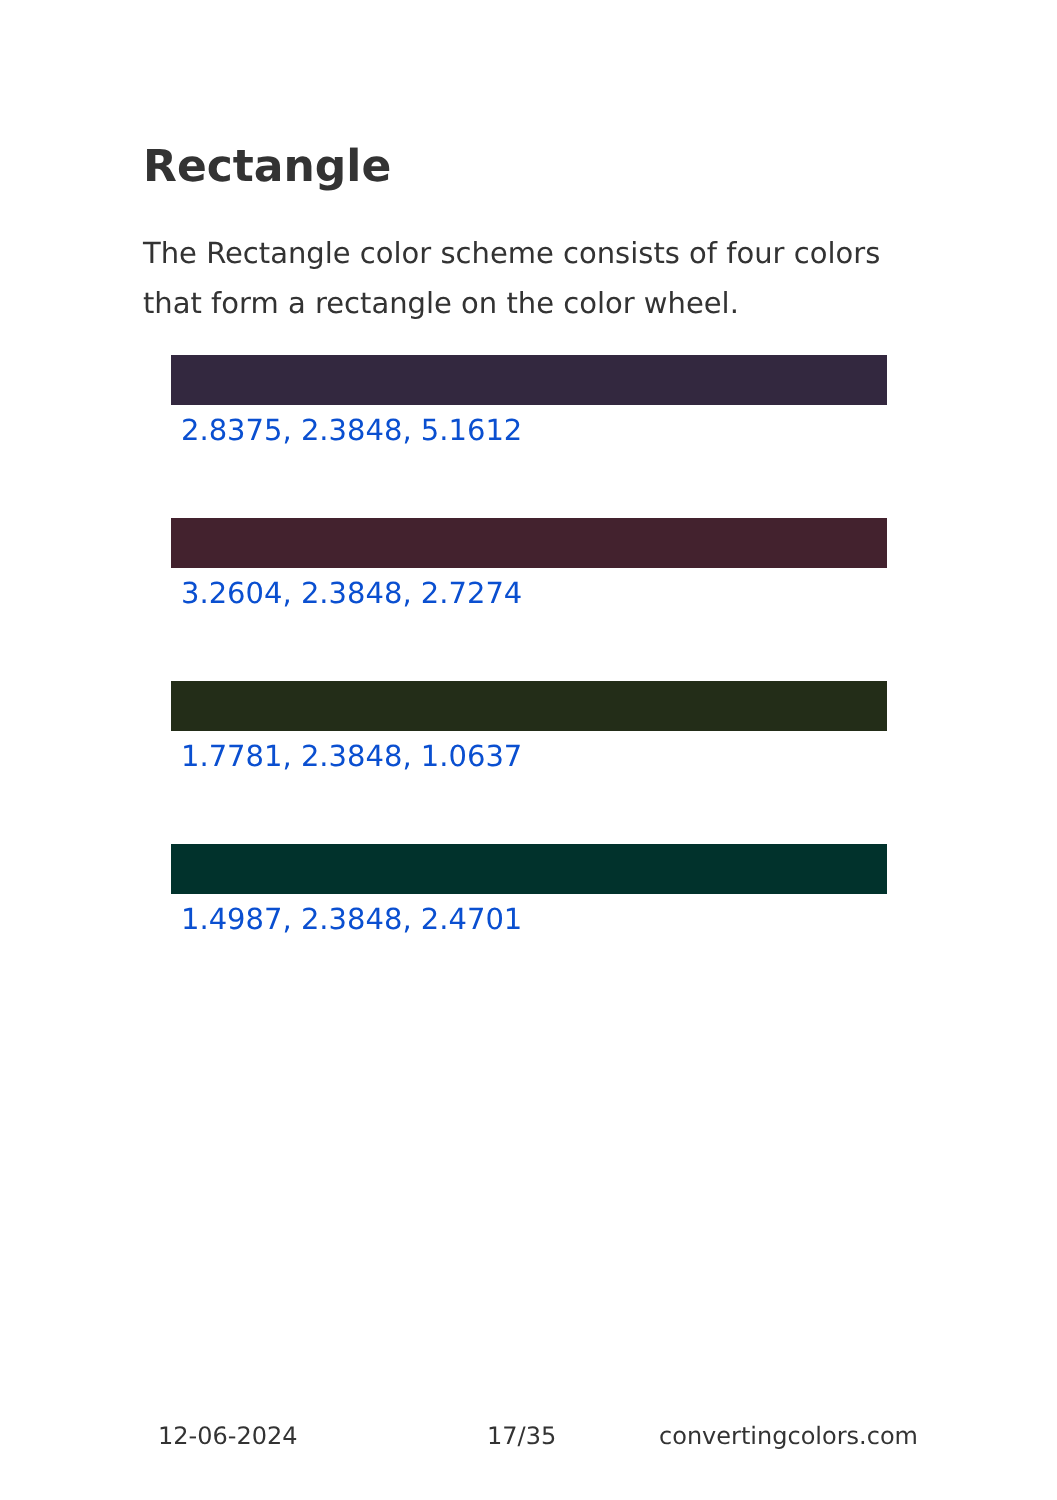Rectangle
The Rectangle color scheme consists of four colors that form a rectangle on the color wheel.
2.8375, 2.3848, 5.1612
3.2604, 2.3848, 2.7274
1.7781, 2.3848, 1.0637
1.4987, 2.3848, 2.4701
12-06-2024 17/35 convertingcolors.com